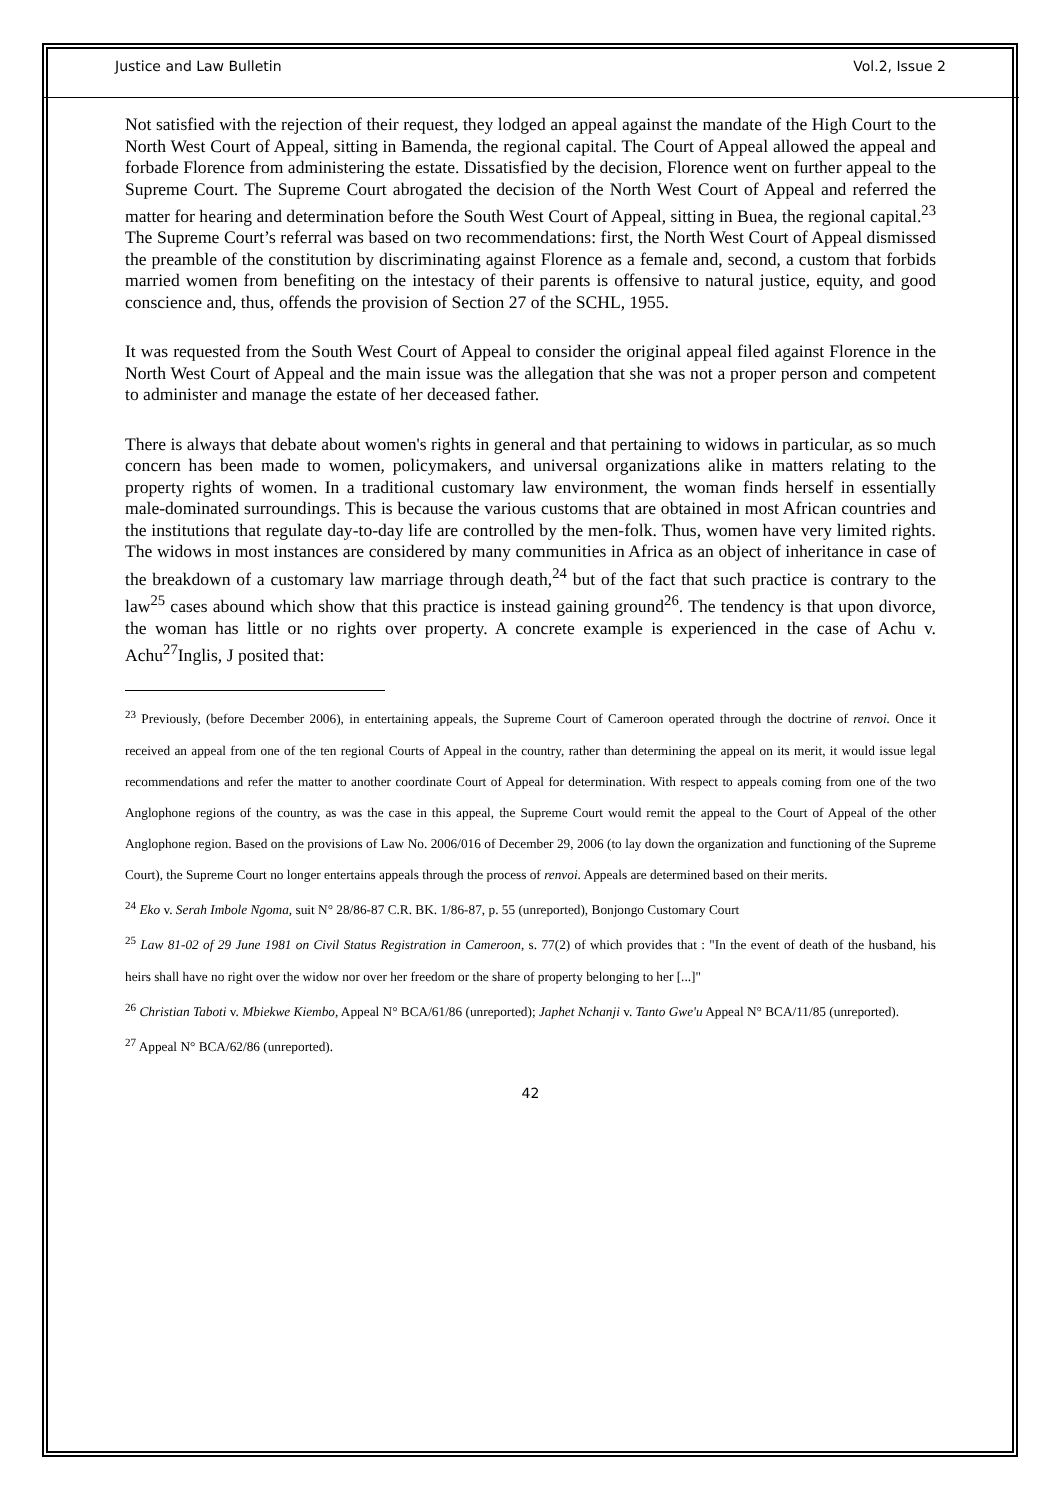Justice and Law Bulletin Vol.2, Issue 2
Not satisfied with the rejection of their request, they lodged an appeal against the mandate of the High Court to the North West Court of Appeal, sitting in Bamenda, the regional capital. The Court of Appeal allowed the appeal and forbade Florence from administering the estate. Dissatisfied by the decision, Florence went on further appeal to the Supreme Court. The Supreme Court abrogated the decision of the North West Court of Appeal and referred the matter for hearing and determination before the South West Court of Appeal, sitting in Buea, the regional capital.<sup>23</sup> The Supreme Court’s referral was based on two recommendations: first, the North West Court of Appeal dismissed the preamble of the constitution by discriminating against Florence as a female and, second, a custom that forbids married women from benefiting on the intestacy of their parents is offensive to natural justice, equity, and good conscience and, thus, offends the provision of Section 27 of the SCHL, 1955.
It was requested from the South West Court of Appeal to consider the original appeal filed against Florence in the North West Court of Appeal and the main issue was the allegation that she was not a proper person and competent to administer and manage the estate of her deceased father.
There is always that debate about women's rights in general and that pertaining to widows in particular, as so much concern has been made to women, policymakers, and universal organizations alike in matters relating to the property rights of women. In a traditional customary law environment, the woman finds herself in essentially male-dominated surroundings. This is because the various customs that are obtained in most African countries and the institutions that regulate day-to-day life are controlled by the men-folk. Thus, women have very limited rights. The widows in most instances are considered by many communities in Africa as an object of inheritance in case of the breakdown of a customary law marriage through death,<sup>24</sup> but of the fact that such practice is contrary to the law<sup>25</sup> cases abound which show that this practice is instead gaining ground<sup>26</sup>. The tendency is that upon divorce, the woman has little or no rights over property. A concrete example is experienced in the case of Achu v. Achu<sup>27</sup>Inglis, J posited that:
<sup>23</sup> Previously, (before December 2006), in entertaining appeals, the Supreme Court of Cameroon operated through the doctrine of renvoi. Once it received an appeal from one of the ten regional Courts of Appeal in the country, rather than determining the appeal on its merit, it would issue legal recommendations and refer the matter to another coordinate Court of Appeal for determination. With respect to appeals coming from one of the two Anglophone regions of the country, as was the case in this appeal, the Supreme Court would remit the appeal to the Court of Appeal of the other Anglophone region. Based on the provisions of Law No. 2006/016 of December 29, 2006 (to lay down the organization and functioning of the Supreme Court), the Supreme Court no longer entertains appeals through the process of renvoi. Appeals are determined based on their merits.
<sup>24</sup> Eko v. Serah Imbole Ngoma, suit N° 28/86-87 C.R. BK. 1/86-87, p. 55 (unreported), Bonjongo Customary Court
<sup>25</sup> Law 81-02 of 29 June 1981 on Civil Status Registration in Cameroon, s. 77(2) of which provides that : "In the event of death of the husband, his heirs shall have no right over the widow nor over her freedom or the share of property belonging to her [...]"
<sup>26</sup> Christian Taboti v. Mbiekwe Kiembo, Appeal N° BCA/61/86 (unreported); Japhet Nchanji v. Tanto Gwe'u Appeal N° BCA/11/85 (unreported).
<sup>27</sup> Appeal N° BCA/62/86 (unreported).
42